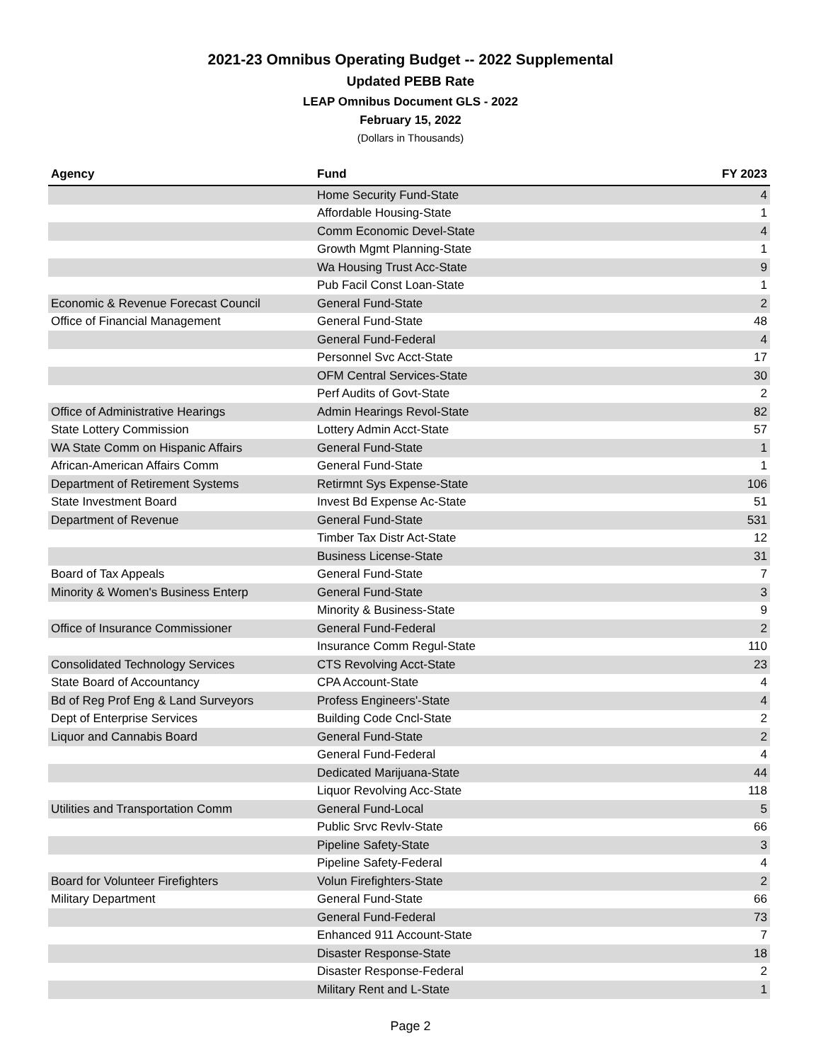2021-23 Omnibus Operating Budget -- 2022 Supplemental
Updated PEBB Rate
LEAP Omnibus Document GLS - 2022
February 15, 2022
(Dollars in Thousands)
| Agency | Fund | FY 2023 |
| --- | --- | --- |
| | Home Security Fund-State | 4 |
| | Affordable Housing-State | 1 |
| | Comm Economic Devel-State | 4 |
| | Growth Mgmt Planning-State | 1 |
| | Wa Housing Trust Acc-State | 9 |
| | Pub Facil Const Loan-State | 1 |
| Economic & Revenue Forecast Council | General Fund-State | 2 |
| Office of Financial Management | General Fund-State | 48 |
| | General Fund-Federal | 4 |
| | Personnel Svc Acct-State | 17 |
| | OFM Central Services-State | 30 |
| | Perf Audits of Govt-State | 2 |
| Office of Administrative Hearings | Admin Hearings Revol-State | 82 |
| State Lottery Commission | Lottery Admin Acct-State | 57 |
| WA State Comm on Hispanic Affairs | General Fund-State | 1 |
| African-American Affairs Comm | General Fund-State | 1 |
| Department of Retirement Systems | Retirmnt Sys Expense-State | 106 |
| State Investment Board | Invest Bd Expense Ac-State | 51 |
| Department of Revenue | General Fund-State | 531 |
| | Timber Tax Distr Act-State | 12 |
| | Business License-State | 31 |
| Board of Tax Appeals | General Fund-State | 7 |
| Minority & Women's Business Enterp | General Fund-State | 3 |
| | Minority & Business-State | 9 |
| Office of Insurance Commissioner | General Fund-Federal | 2 |
| | Insurance Comm Regul-State | 110 |
| Consolidated Technology Services | CTS Revolving Acct-State | 23 |
| State Board of Accountancy | CPA Account-State | 4 |
| Bd of Reg Prof Eng & Land Surveyors | Profess Engineers'-State | 4 |
| Dept of Enterprise Services | Building Code Cncl-State | 2 |
| Liquor and Cannabis Board | General Fund-State | 2 |
| | General Fund-Federal | 4 |
| | Dedicated Marijuana-State | 44 |
| | Liquor Revolving Acc-State | 118 |
| Utilities and Transportation Comm | General Fund-Local | 5 |
| | Public Srvc Revlv-State | 66 |
| | Pipeline Safety-State | 3 |
| | Pipeline Safety-Federal | 4 |
| Board for Volunteer Firefighters | Volun Firefighters-State | 2 |
| Military Department | General Fund-State | 66 |
| | General Fund-Federal | 73 |
| | Enhanced 911 Account-State | 7 |
| | Disaster Response-State | 18 |
| | Disaster Response-Federal | 2 |
| | Military Rent and L-State | 1 |
Page 2